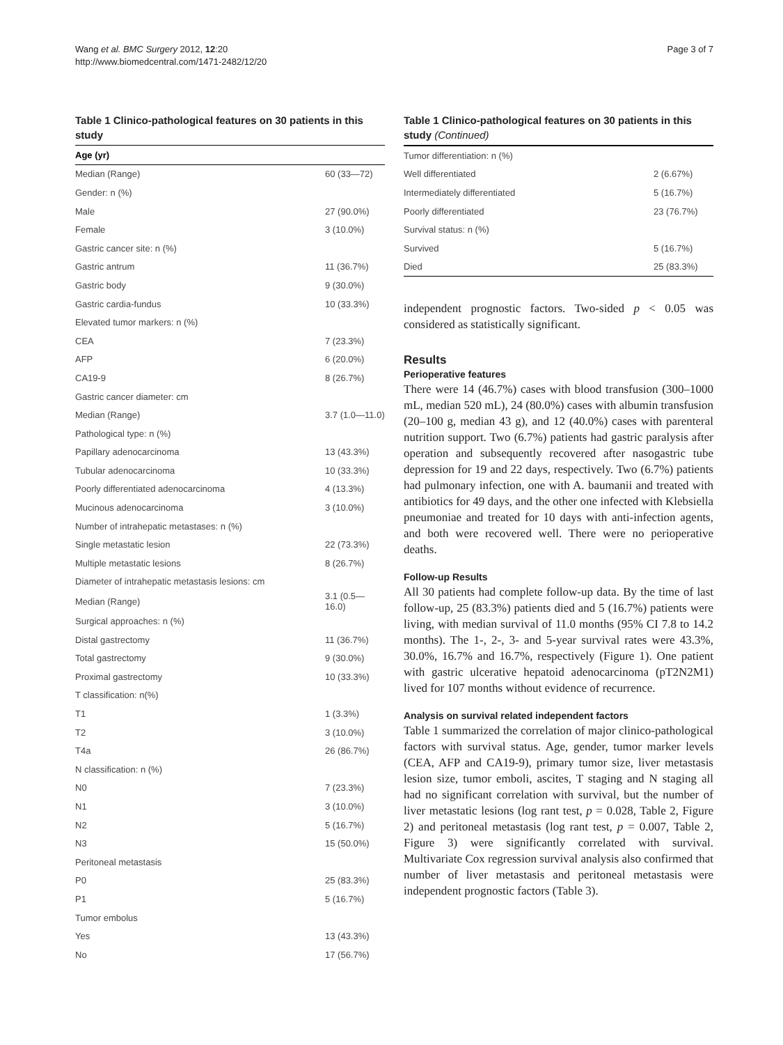Wang et al. BMC Surgery 2012, 12:20
http://www.biomedcentral.com/1471-2482/12/20
Page 3 of 7
Table 1 Clinico-pathological features on 30 patients in this study
| Age (yr) | |
| --- | --- |
| Median (Range) | 60 (33—72) |
| Gender: n (%) | |
| Male | 27 (90.0%) |
| Female | 3 (10.0%) |
| Gastric cancer site: n (%) | |
| Gastric antrum | 11 (36.7%) |
| Gastric body | 9 (30.0%) |
| Gastric cardia-fundus | 10 (33.3%) |
| Elevated tumor markers: n (%) | |
| CEA | 7 (23.3%) |
| AFP | 6 (20.0%) |
| CA19-9 | 8 (26.7%) |
| Gastric cancer diameter: cm | |
| Median (Range) | 3.7 (1.0—11.0) |
| Pathological type: n (%) | |
| Papillary adenocarcinoma | 13 (43.3%) |
| Tubular adenocarcinoma | 10 (33.3%) |
| Poorly differentiated adenocarcinoma | 4 (13.3%) |
| Mucinous adenocarcinoma | 3 (10.0%) |
| Number of intrahepatic metastases: n (%) | |
| Single metastatic lesion | 22 (73.3%) |
| Multiple metastatic lesions | 8 (26.7%) |
| Diameter of intrahepatic metastasis lesions: cm | |
| Median (Range) | 3.1 (0.5—16.0) |
| Surgical approaches: n (%) | |
| Distal gastrectomy | 11 (36.7%) |
| Total gastrectomy | 9 (30.0%) |
| Proximal gastrectomy | 10 (33.3%) |
| T classification: n(%) | |
| T1 | 1 (3.3%) |
| T2 | 3 (10.0%) |
| T4a | 26 (86.7%) |
| N classification: n (%) | |
| N0 | 7 (23.3%) |
| N1 | 3 (10.0%) |
| N2 | 5 (16.7%) |
| N3 | 15 (50.0%) |
| Peritoneal metastasis | |
| P0 | 25 (83.3%) |
| P1 | 5 (16.7%) |
| Tumor embolus | |
| Yes | 13 (43.3%) |
| No | 17 (56.7%) |
Table 1 Clinico-pathological features on 30 patients in this study (Continued)
| Tumor differentiation: n (%) | |
| Well differentiated | 2 (6.67%) |
| Intermediately differentiated | 5 (16.7%) |
| Poorly differentiated | 23 (76.7%) |
| Survival status: n (%) | |
| Survived | 5 (16.7%) |
| Died | 25 (83.3%) |
independent prognostic factors. Two-sided p < 0.05 was considered as statistically significant.
Results
Perioperative features
There were 14 (46.7%) cases with blood transfusion (300–1000 mL, median 520 mL), 24 (80.0%) cases with albumin transfusion (20–100 g, median 43 g), and 12 (40.0%) cases with parenteral nutrition support. Two (6.7%) patients had gastric paralysis after operation and subsequently recovered after nasogastric tube depression for 19 and 22 days, respectively. Two (6.7%) patients had pulmonary infection, one with A. baumanii and treated with antibiotics for 49 days, and the other one infected with Klebsiella pneumoniae and treated for 10 days with anti-infection agents, and both were recovered well. There were no perioperative deaths.
Follow-up Results
All 30 patients had complete follow-up data. By the time of last follow-up, 25 (83.3%) patients died and 5 (16.7%) patients were living, with median survival of 11.0 months (95% CI 7.8 to 14.2 months). The 1-, 2-, 3- and 5-year survival rates were 43.3%, 30.0%, 16.7% and 16.7%, respectively (Figure 1). One patient with gastric ulcerative hepatoid adenocarcinoma (pT2N2M1) lived for 107 months without evidence of recurrence.
Analysis on survival related independent factors
Table 1 summarized the correlation of major clinico-pathological factors with survival status. Age, gender, tumor marker levels (CEA, AFP and CA19-9), primary tumor size, liver metastasis lesion size, tumor emboli, ascites, T staging and N staging all had no significant correlation with survival, but the number of liver metastatic lesions (log rant test, p = 0.028, Table 2, Figure 2) and peritoneal metastasis (log rant test, p = 0.007, Table 2, Figure 3) were significantly correlated with survival. Multivariate Cox regression survival analysis also confirmed that number of liver metastasis and peritoneal metastasis were independent prognostic factors (Table 3).